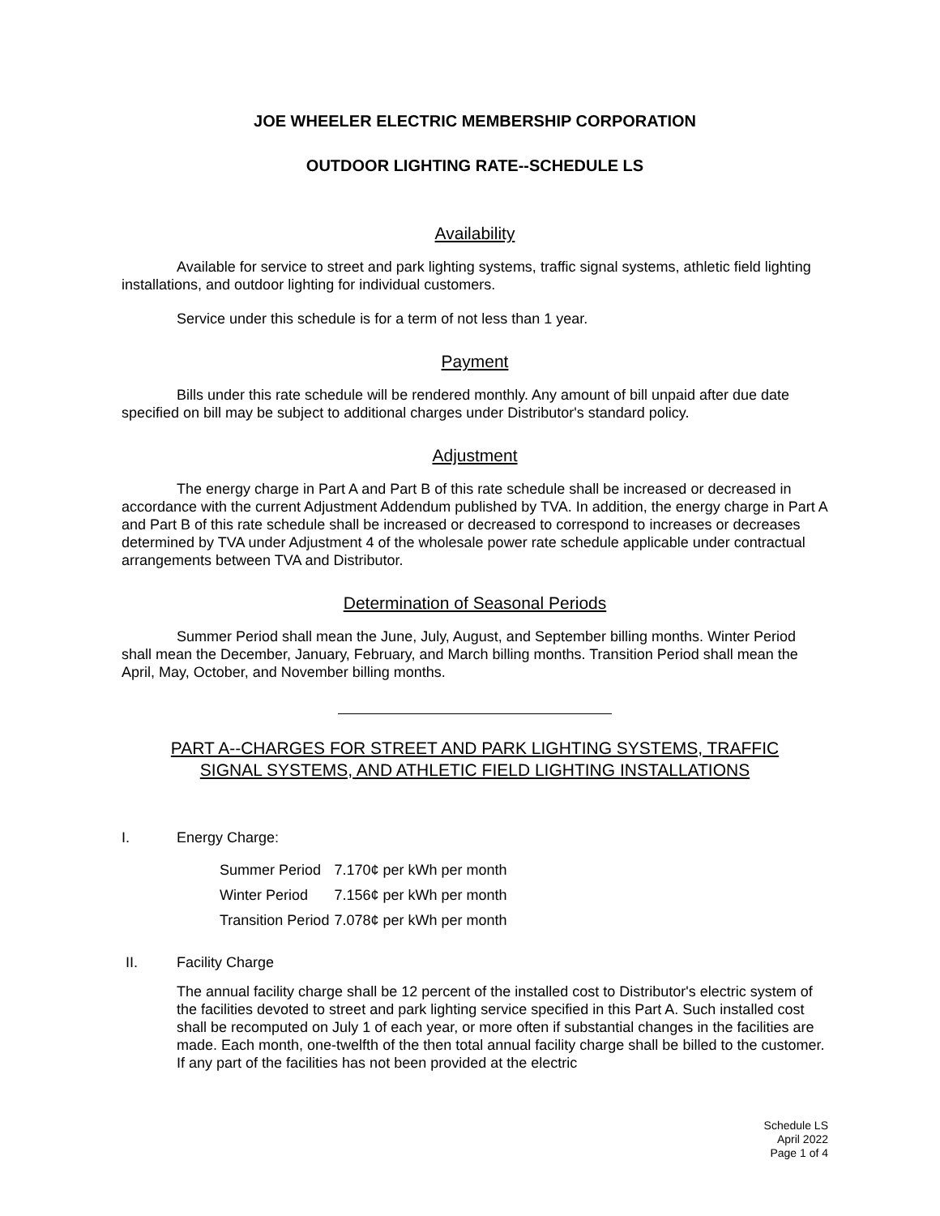JOE WHEELER ELECTRIC MEMBERSHIP CORPORATION
OUTDOOR LIGHTING RATE--SCHEDULE LS
Availability
Available for service to street and park lighting systems, traffic signal systems, athletic field lighting installations, and outdoor lighting for individual customers.
Service under this schedule is for a term of not less than 1 year.
Payment
Bills under this rate schedule will be rendered monthly. Any amount of bill unpaid after due date specified on bill may be subject to additional charges under Distributor's standard policy.
Adjustment
The energy charge in Part A and Part B of this rate schedule shall be increased or decreased in accordance with the current Adjustment Addendum published by TVA. In addition, the energy charge in Part A and Part B of this rate schedule shall be increased or decreased to correspond to increases or decreases determined by TVA under Adjustment 4 of the wholesale power rate schedule applicable under contractual arrangements between TVA and Distributor.
Determination of Seasonal Periods
Summer Period shall mean the June, July, August, and September billing months. Winter Period shall mean the December, January, February, and March billing months. Transition Period shall mean the April, May, October, and November billing months.
PART A--CHARGES FOR STREET AND PARK LIGHTING SYSTEMS, TRAFFIC
SIGNAL SYSTEMS, AND ATHLETIC FIELD LIGHTING INSTALLATIONS
I. Energy Charge:
| Summer Period | 7.170¢ per kWh per month |
| Winter Period | 7.156¢ per kWh per month |
| Transition Period | 7.078¢ per kWh per month |
II. Facility Charge
The annual facility charge shall be 12 percent of the installed cost to Distributor's electric system of the facilities devoted to street and park lighting service specified in this Part A. Such installed cost shall be recomputed on July 1 of each year, or more often if substantial changes in the facilities are made. Each month, one-twelfth of the then total annual facility charge shall be billed to the customer. If any part of the facilities has not been provided at the electric
Schedule LS
April 2022
Page 1 of 4